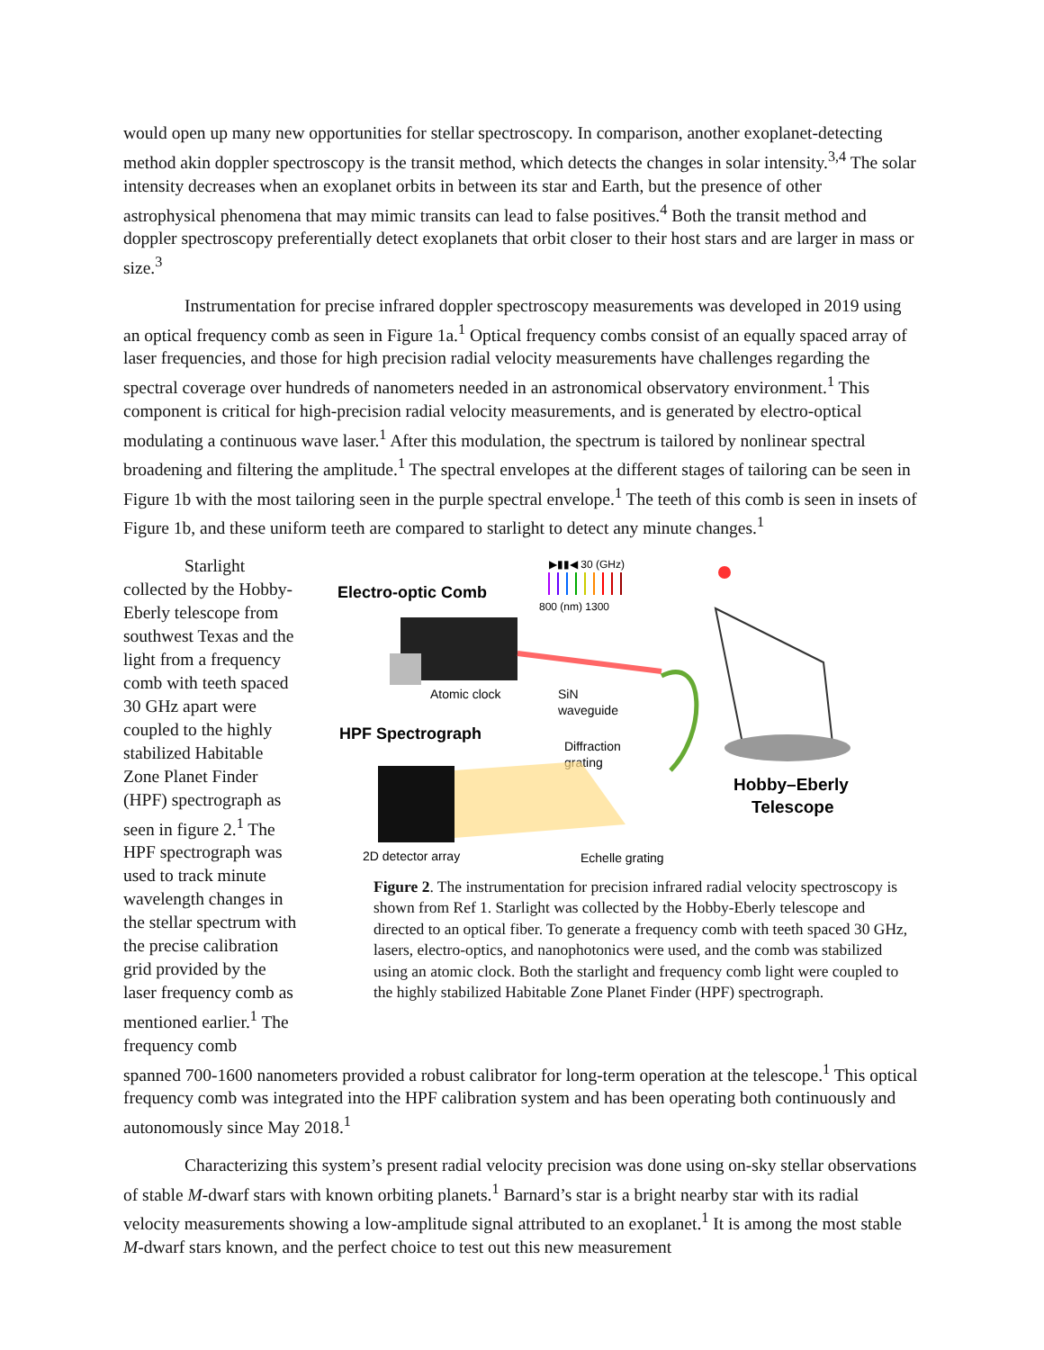would open up many new opportunities for stellar spectroscopy. In comparison, another exoplanet-detecting method akin doppler spectroscopy is the transit method, which detects the changes in solar intensity.<sup>3,4</sup> The solar intensity decreases when an exoplanet orbits in between its star and Earth, but the presence of other astrophysical phenomena that may mimic transits can lead to false positives.<sup>4</sup> Both the transit method and doppler spectroscopy preferentially detect exoplanets that orbit closer to their host stars and are larger in mass or size.<sup>3</sup>
Instrumentation for precise infrared doppler spectroscopy measurements was developed in 2019 using an optical frequency comb as seen in Figure 1a.<sup>1</sup> Optical frequency combs consist of an equally spaced array of laser frequencies, and those for high precision radial velocity measurements have challenges regarding the spectral coverage over hundreds of nanometers needed in an astronomical observatory environment.<sup>1</sup> This component is critical for high-precision radial velocity measurements, and is generated by electro-optical modulating a continuous wave laser.<sup>1</sup> After this modulation, the spectrum is tailored by nonlinear spectral broadening and filtering the amplitude.<sup>1</sup> The spectral envelopes at the different stages of tailoring can be seen in Figure 1b with the most tailoring seen in the purple spectral envelope.<sup>1</sup> The teeth of this comb is seen in insets of Figure 1b, and these uniform teeth are compared to starlight to detect any minute changes.<sup>1</sup>
Starlight collected by the Hobby-Eberly telescope from southwest Texas and the light from a frequency comb with teeth spaced 30 GHz apart were coupled to the highly stabilized Habitable Zone Planet Finder (HPF) spectrograph as seen in figure 2.<sup>1</sup> The HPF spectrograph was used to track minute wavelength changes in the stellar spectrum with the precise calibration grid provided by the laser frequency comb as mentioned earlier.<sup>1</sup> The frequency comb
Electro-optic Comb
▶▮▮◀ 30 (GHz)
800 (nm) 1300
Atomic clock
SiN
waveguide
HPF Spectrograph
Diffraction
grating
Hobby–Eberly
Telescope
2D detector array
Echelle grating
Figure 2. The instrumentation for precision infrared radial velocity spectroscopy is shown from Ref 1. Starlight was collected by the Hobby-Eberly telescope and directed to an optical fiber. To generate a frequency comb with teeth spaced 30 GHz, lasers, electro-optics, and nanophotonics were used, and the comb was stabilized using an atomic clock. Both the starlight and frequency comb light were coupled to the highly stabilized Habitable Zone Planet Finder (HPF) spectrograph.
spanned 700-1600 nanometers provided a robust calibrator for long-term operation at the telescope.<sup>1</sup> This optical frequency comb was integrated into the HPF calibration system and has been operating both continuously and autonomously since May 2018.<sup>1</sup>
Characterizing this system’s present radial velocity precision was done using on-sky stellar observations of stable M-dwarf stars with known orbiting planets.<sup>1</sup> Barnard’s star is a bright nearby star with its radial velocity measurements showing a low-amplitude signal attributed to an exoplanet.<sup>1</sup> It is among the most stable M-dwarf stars known, and the perfect choice to test out this new measurement